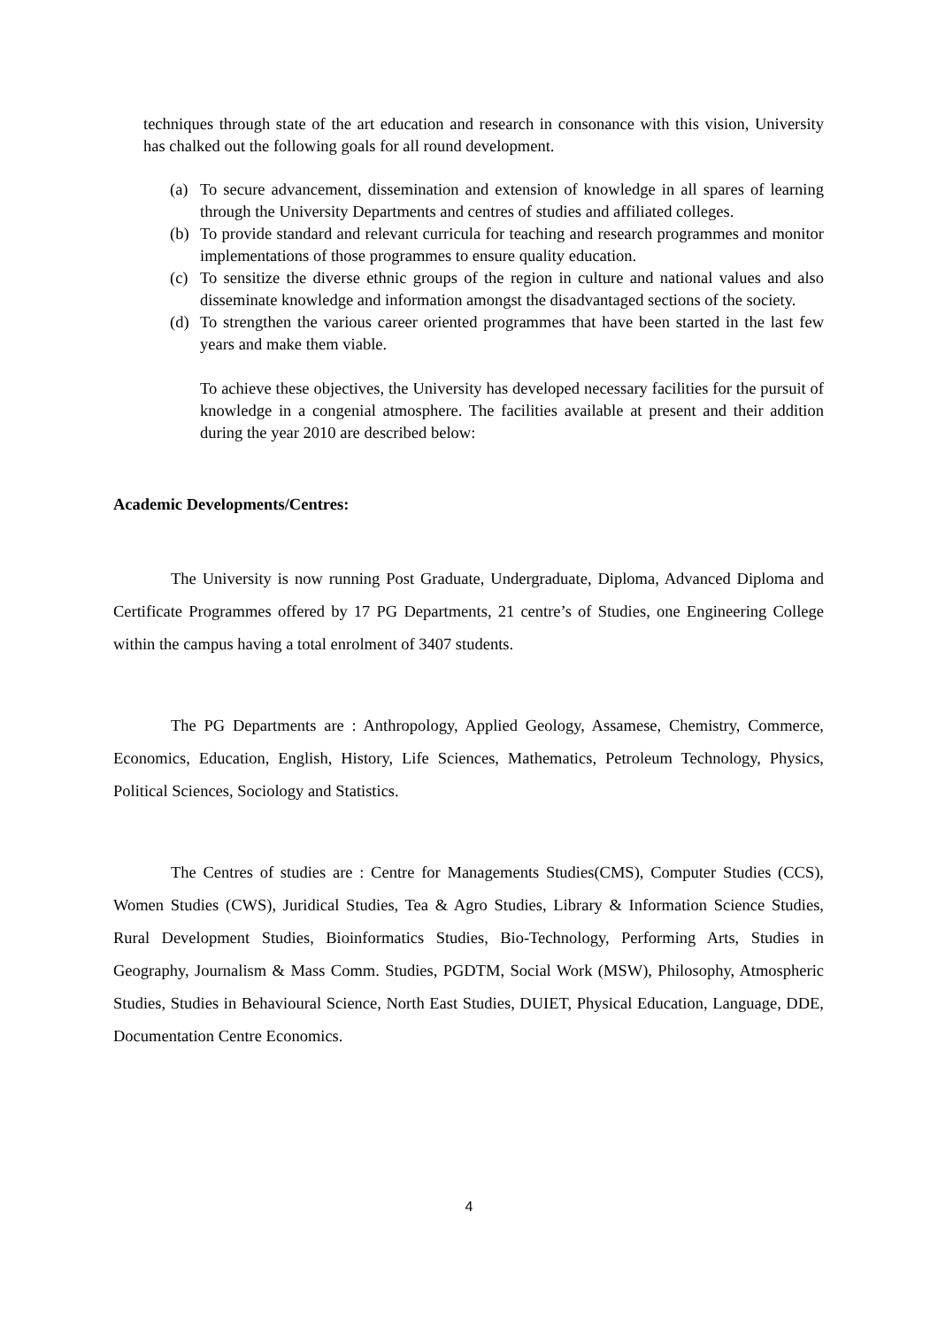techniques through state of the art education and research in consonance with this vision, University has chalked out the following goals for all round development.
(a)
To secure advancement, dissemination and extension of knowledge in all spares of learning through the University Departments and centres of studies and affiliated colleges.
(b)
To provide standard and relevant curricula for teaching and research programmes and monitor implementations of those programmes to ensure quality education.
(c)
To sensitize the diverse ethnic groups of the region in culture and national values and also disseminate knowledge and information amongst the disadvantaged sections of the society.
(d)
To strengthen the various career oriented programmes that have been started in the last few years and make them viable.
To achieve these objectives, the University has developed necessary facilities for the pursuit of knowledge in a congenial atmosphere. The facilities available at present and their addition during the year 2010 are described below:
Academic Developments/Centres:
The University is now running Post Graduate, Undergraduate, Diploma, Advanced Diploma and Certificate Programmes offered by 17 PG Departments, 21 centre’s of Studies, one Engineering College within the campus having a total enrolment of 3407 students.
The PG Departments are : Anthropology, Applied Geology, Assamese, Chemistry, Commerce, Economics, Education, English, History, Life Sciences, Mathematics, Petroleum Technology, Physics, Political Sciences, Sociology and Statistics.
The Centres of studies are : Centre for Managements Studies(CMS), Computer Studies (CCS), Women Studies (CWS), Juridical Studies, Tea & Agro Studies, Library & Information Science Studies, Rural Development Studies, Bioinformatics Studies, Bio-Technology, Performing Arts, Studies in Geography, Journalism & Mass Comm. Studies, PGDTM, Social Work (MSW), Philosophy, Atmospheric Studies, Studies in Behavioural Science, North East Studies, DUIET, Physical Education, Language, DDE, Documentation Centre Economics.
4